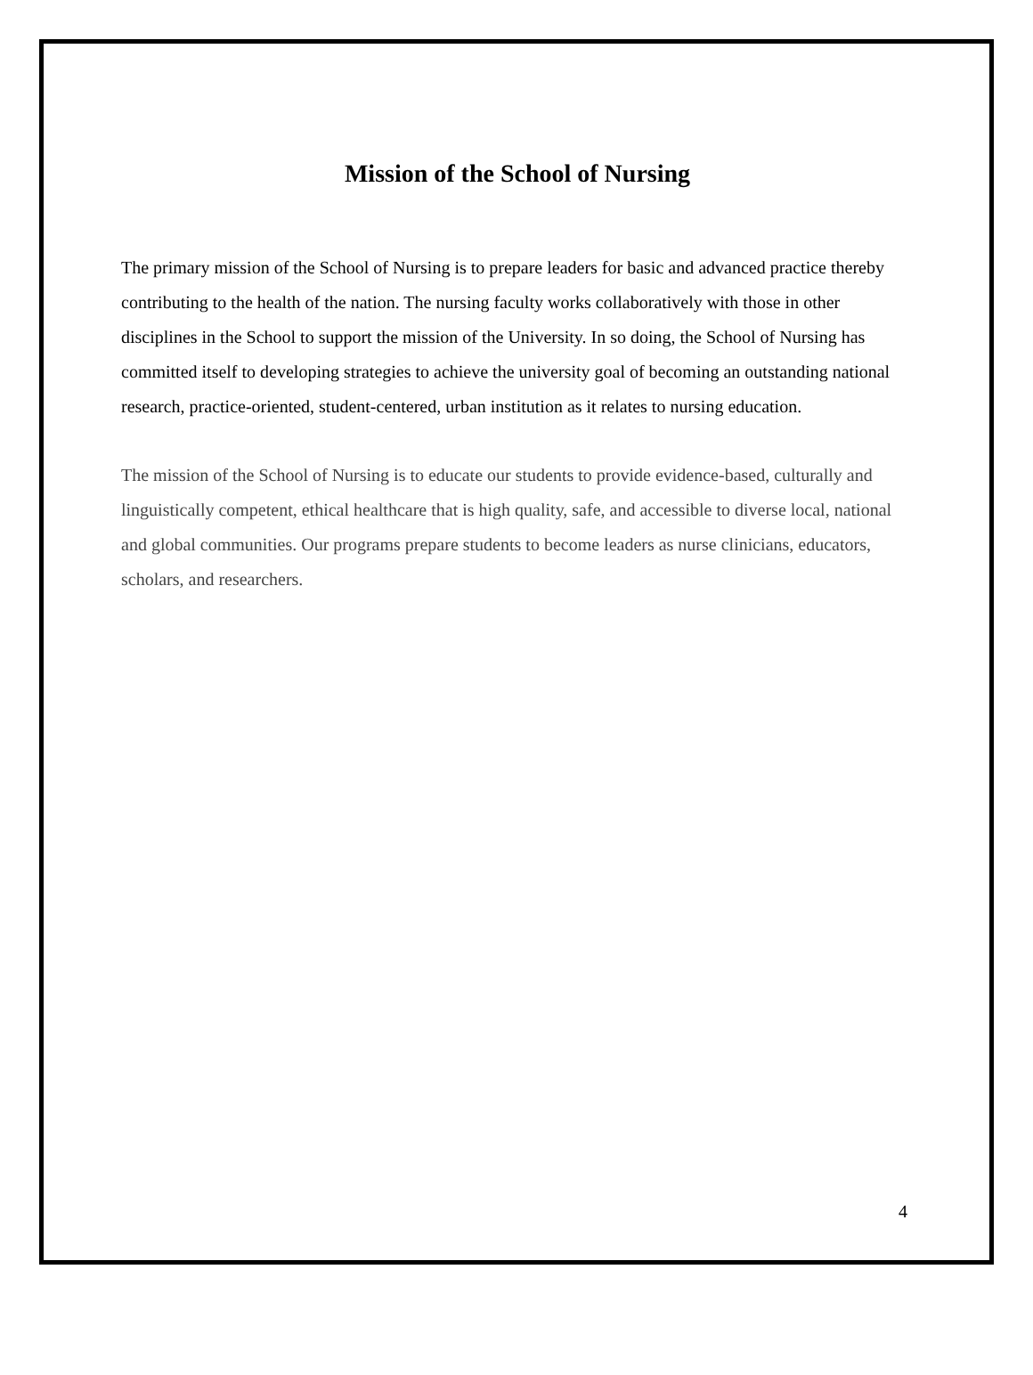Mission of the School of Nursing
The primary mission of the School of Nursing is to prepare leaders for basic and advanced practice thereby contributing to the health of the nation. The nursing faculty works collaboratively with those in other disciplines in the School to support the mission of the University. In so doing, the School of Nursing has committed itself to developing strategies to achieve the university goal of becoming an outstanding national research, practice-oriented, student-centered, urban institution as it relates to nursing education.
The mission of the School of Nursing is to educate our students to provide evidence-based, culturally and linguistically competent, ethical healthcare that is high quality, safe, and accessible to diverse local, national and global communities. Our programs prepare students to become leaders as nurse clinicians, educators, scholars, and researchers.
4